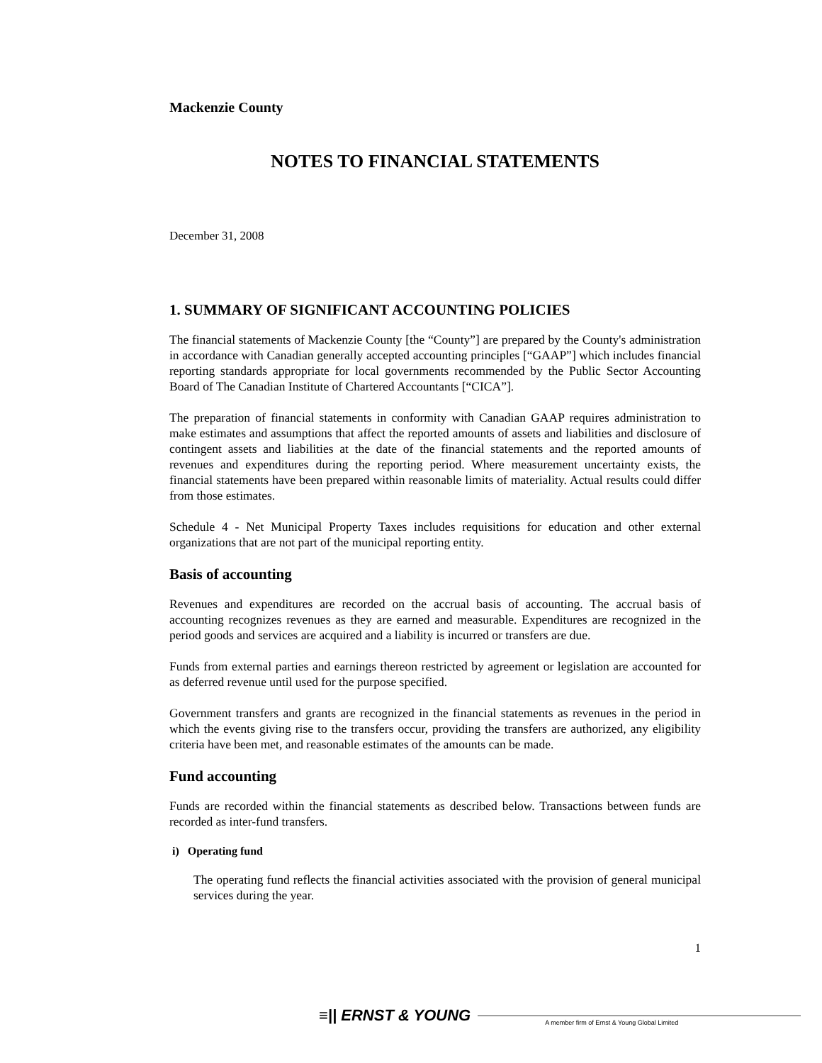Mackenzie County
NOTES TO FINANCIAL STATEMENTS
December 31, 2008
1. SUMMARY OF SIGNIFICANT ACCOUNTING POLICIES
The financial statements of Mackenzie County [the “County”] are prepared by the County's administration in accordance with Canadian generally accepted accounting principles [“GAAP”] which includes financial reporting standards appropriate for local governments recommended by the Public Sector Accounting Board of The Canadian Institute of Chartered Accountants [“CICA”].
The preparation of financial statements in conformity with Canadian GAAP requires administration to make estimates and assumptions that affect the reported amounts of assets and liabilities and disclosure of contingent assets and liabilities at the date of the financial statements and the reported amounts of revenues and expenditures during the reporting period. Where measurement uncertainty exists, the financial statements have been prepared within reasonable limits of materiality. Actual results could differ from those estimates.
Schedule 4 - Net Municipal Property Taxes includes requisitions for education and other external organizations that are not part of the municipal reporting entity.
Basis of accounting
Revenues and expenditures are recorded on the accrual basis of accounting. The accrual basis of accounting recognizes revenues as they are earned and measurable. Expenditures are recognized in the period goods and services are acquired and a liability is incurred or transfers are due.
Funds from external parties and earnings thereon restricted by agreement or legislation are accounted for as deferred revenue until used for the purpose specified.
Government transfers and grants are recognized in the financial statements as revenues in the period in which the events giving rise to the transfers occur, providing the transfers are authorized, any eligibility criteria have been met, and reasonable estimates of the amounts can be made.
Fund accounting
Funds are recorded within the financial statements as described below. Transactions between funds are recorded as inter-fund transfers.
i) Operating fund
The operating fund reflects the financial activities associated with the provision of general municipal services during the year.
1
≡|| ERNST & YOUNG
A member firm of Ernst & Young Global Limited